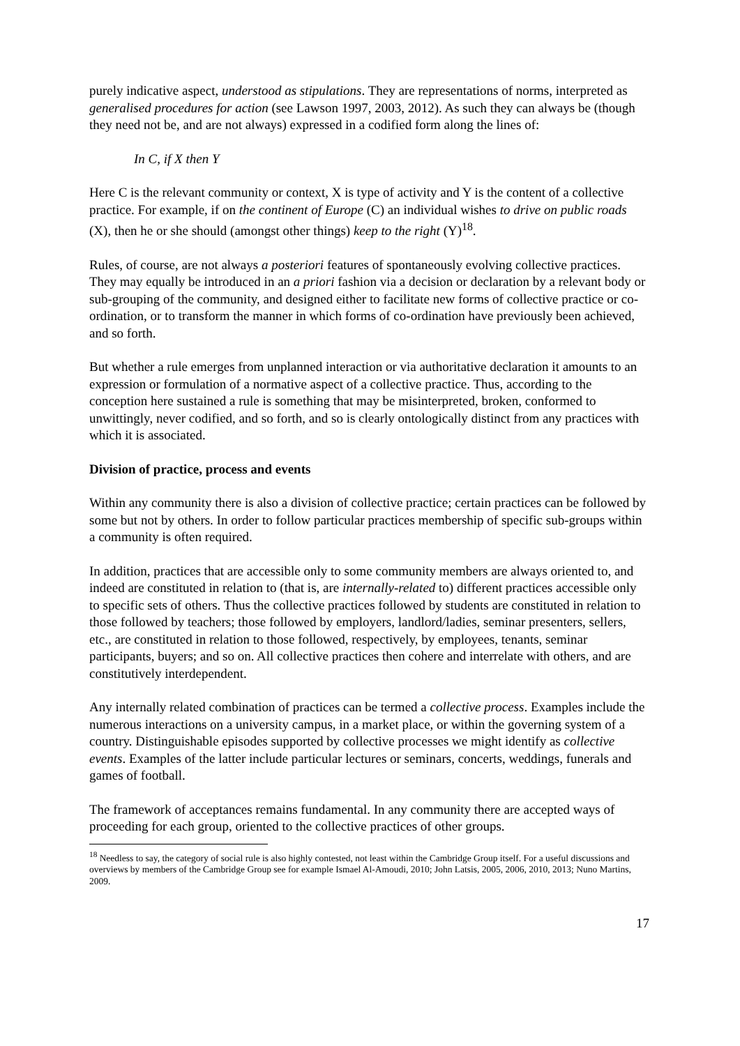purely indicative aspect, understood as stipulations. They are representations of norms, interpreted as generalised procedures for action (see Lawson 1997, 2003, 2012). As such they can always be (though they need not be, and are not always) expressed in a codified form along the lines of:
In C, if X then Y
Here C is the relevant community or context, X is type of activity and Y is the content of a collective practice. For example, if on the continent of Europe (C) an individual wishes to drive on public roads (X), then he or she should (amongst other things) keep to the right (Y)<sup>18</sup>.
Rules, of course, are not always a posteriori features of spontaneously evolving collective practices. They may equally be introduced in an a priori fashion via a decision or declaration by a relevant body or sub-grouping of the community, and designed either to facilitate new forms of collective practice or co-ordination, or to transform the manner in which forms of co-ordination have previously been achieved, and so forth.
But whether a rule emerges from unplanned interaction or via authoritative declaration it amounts to an expression or formulation of a normative aspect of a collective practice. Thus, according to the conception here sustained a rule is something that may be misinterpreted, broken, conformed to unwittingly, never codified, and so forth, and so is clearly ontologically distinct from any practices with which it is associated.
Division of practice, process and events
Within any community there is also a division of collective practice; certain practices can be followed by some but not by others. In order to follow particular practices membership of specific sub-groups within a community is often required.
In addition, practices that are accessible only to some community members are always oriented to, and indeed are constituted in relation to (that is, are internally-related to) different practices accessible only to specific sets of others. Thus the collective practices followed by students are constituted in relation to those followed by teachers; those followed by employers, landlord/ladies, seminar presenters, sellers, etc., are constituted in relation to those followed, respectively, by employees, tenants, seminar participants, buyers; and so on. All collective practices then cohere and interrelate with others, and are constitutively interdependent.
Any internally related combination of practices can be termed a collective process. Examples include the numerous interactions on a university campus, in a market place, or within the governing system of a country. Distinguishable episodes supported by collective processes we might identify as collective events. Examples of the latter include particular lectures or seminars, concerts, weddings, funerals and games of football.
The framework of acceptances remains fundamental. In any community there are accepted ways of proceeding for each group, oriented to the collective practices of other groups.
<sup>18</sup> Needless to say, the category of social rule is also highly contested, not least within the Cambridge Group itself. For a useful discussions and overviews by members of the Cambridge Group see for example Ismael Al-Amoudi, 2010; John Latsis, 2005, 2006, 2010, 2013; Nuno Martins, 2009.
17